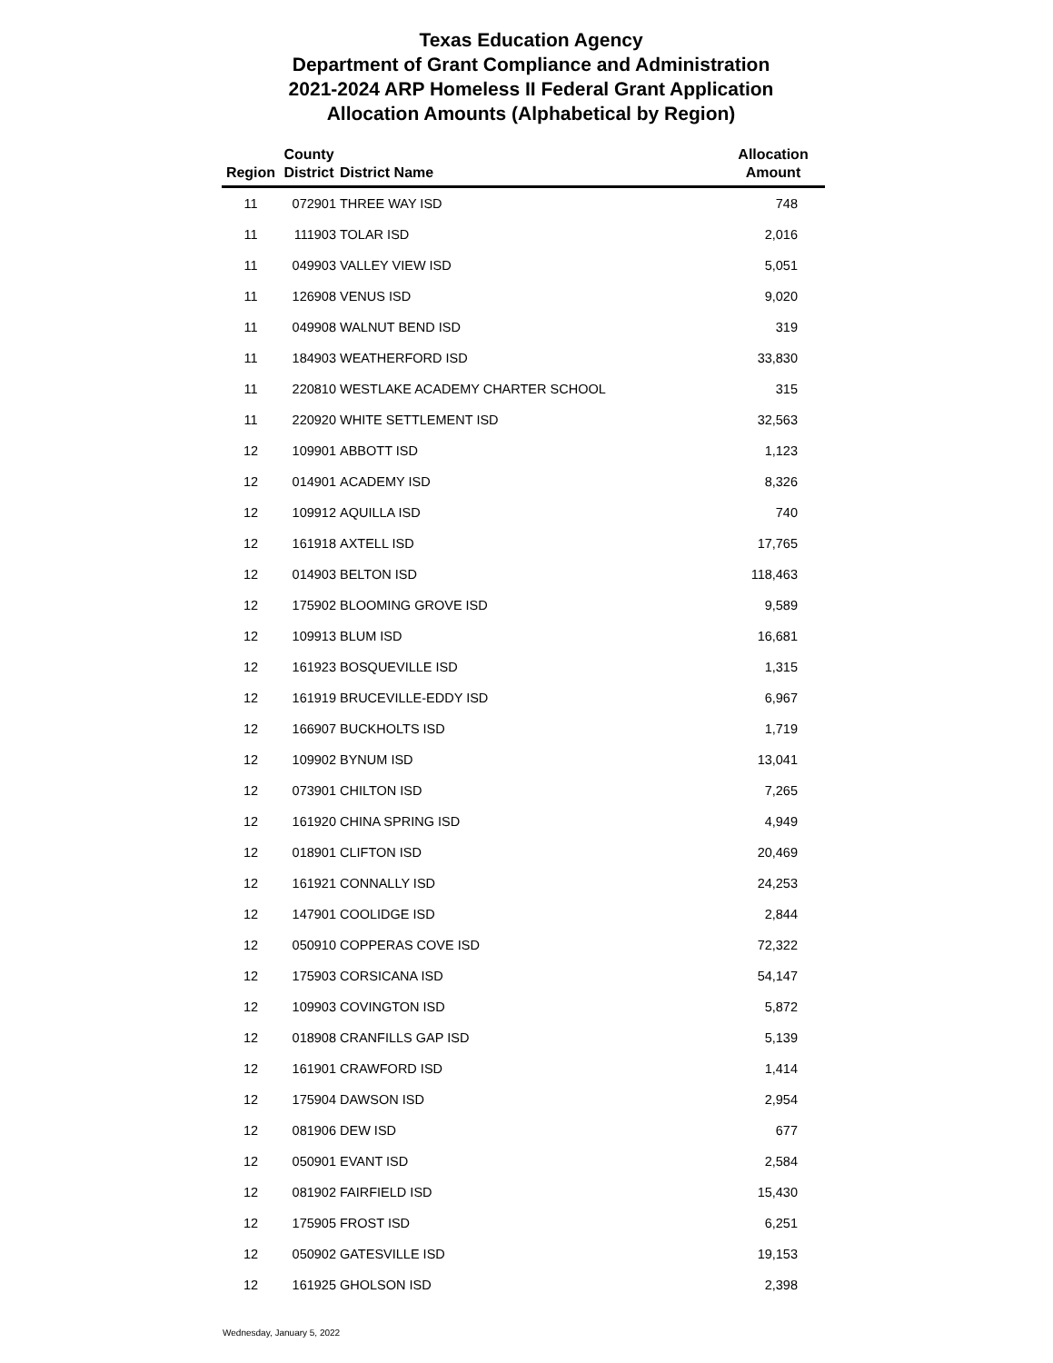Texas Education Agency
Department of Grant Compliance and Administration
2021-2024 ARP Homeless II Federal Grant Application
Allocation Amounts (Alphabetical by Region)
| Region | County District | District Name | Allocation Amount |
| --- | --- | --- | --- |
| 11 | 072901 | THREE WAY ISD | 748 |
| 11 | 111903 | TOLAR ISD | 2,016 |
| 11 | 049903 | VALLEY VIEW ISD | 5,051 |
| 11 | 126908 | VENUS ISD | 9,020 |
| 11 | 049908 | WALNUT BEND ISD | 319 |
| 11 | 184903 | WEATHERFORD ISD | 33,830 |
| 11 | 220810 | WESTLAKE ACADEMY CHARTER SCHOOL | 315 |
| 11 | 220920 | WHITE SETTLEMENT ISD | 32,563 |
| 12 | 109901 | ABBOTT ISD | 1,123 |
| 12 | 014901 | ACADEMY ISD | 8,326 |
| 12 | 109912 | AQUILLA ISD | 740 |
| 12 | 161918 | AXTELL ISD | 17,765 |
| 12 | 014903 | BELTON ISD | 118,463 |
| 12 | 175902 | BLOOMING GROVE ISD | 9,589 |
| 12 | 109913 | BLUM ISD | 16,681 |
| 12 | 161923 | BOSQUEVILLE ISD | 1,315 |
| 12 | 161919 | BRUCEVILLE-EDDY ISD | 6,967 |
| 12 | 166907 | BUCKHOLTS ISD | 1,719 |
| 12 | 109902 | BYNUM ISD | 13,041 |
| 12 | 073901 | CHILTON ISD | 7,265 |
| 12 | 161920 | CHINA SPRING ISD | 4,949 |
| 12 | 018901 | CLIFTON ISD | 20,469 |
| 12 | 161921 | CONNALLY ISD | 24,253 |
| 12 | 147901 | COOLIDGE ISD | 2,844 |
| 12 | 050910 | COPPERAS COVE ISD | 72,322 |
| 12 | 175903 | CORSICANA ISD | 54,147 |
| 12 | 109903 | COVINGTON ISD | 5,872 |
| 12 | 018908 | CRANFILLS GAP ISD | 5,139 |
| 12 | 161901 | CRAWFORD ISD | 1,414 |
| 12 | 175904 | DAWSON ISD | 2,954 |
| 12 | 081906 | DEW ISD | 677 |
| 12 | 050901 | EVANT ISD | 2,584 |
| 12 | 081902 | FAIRFIELD ISD | 15,430 |
| 12 | 175905 | FROST ISD | 6,251 |
| 12 | 050902 | GATESVILLE ISD | 19,153 |
| 12 | 161925 | GHOLSON ISD | 2,398 |
Wednesday, January 5, 2022